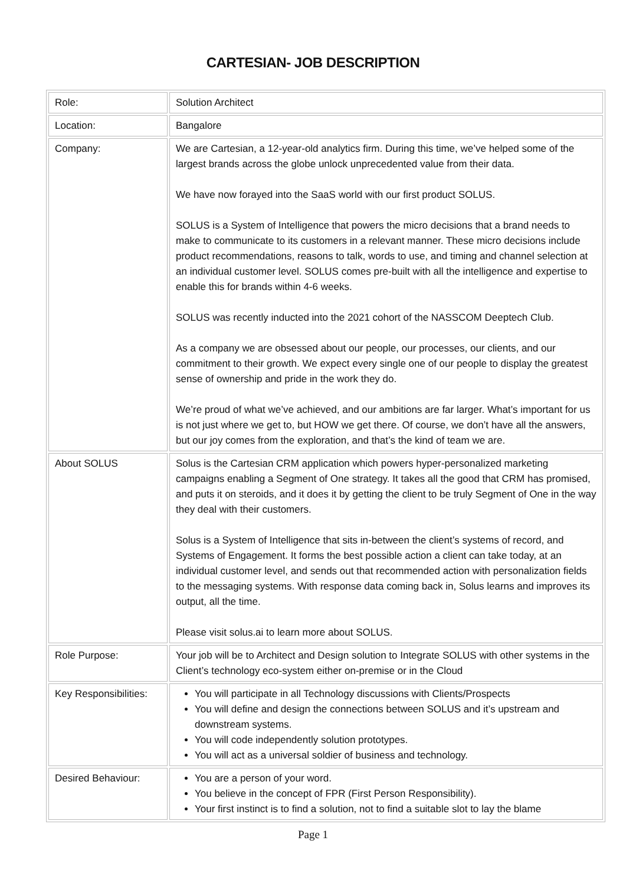CARTESIAN- JOB DESCRIPTION
| Role: | Solution Architect |
| Location: | Bangalore |
| Company: | We are Cartesian, a 12-year-old analytics firm. During this time, we’ve helped some of the largest brands across the globe unlock unprecedented value from their data. We have now forayed into the SaaS world with our first product SOLUS. SOLUS is a System of Intelligence that powers the micro decisions that a brand needs to make to communicate to its customers in a relevant manner. These micro decisions include product recommendations, reasons to talk, words to use, and timing and channel selection at an individual customer level. SOLUS comes pre-built with all the intelligence and expertise to enable this for brands within 4-6 weeks. SOLUS was recently inducted into the 2021 cohort of the NASSCOM Deeptech Club. As a company we are obsessed about our people, our processes, our clients, and our commitment to their growth. We expect every single one of our people to display the greatest sense of ownership and pride in the work they do. We’re proud of what we’ve achieved, and our ambitions are far larger. What’s important for us is not just where we get to, but HOW we get there. Of course, we don’t have all the answers, but our joy comes from the exploration, and that’s the kind of team we are. |
| About SOLUS | Solus is the Cartesian CRM application which powers hyper-personalized marketing campaigns enabling a Segment of One strategy. It takes all the good that CRM has promised, and puts it on steroids, and it does it by getting the client to be truly Segment of One in the way they deal with their customers. Solus is a System of Intelligence that sits in-between the client’s systems of record, and Systems of Engagement. It forms the best possible action a client can take today, at an individual customer level, and sends out that recommended action with personalization fields to the messaging systems. With response data coming back in, Solus learns and improves its output, all the time. Please visit solus.ai to learn more about SOLUS. |
| Role Purpose: | Your job will be to Architect and Design solution to Integrate SOLUS with other systems in the Client’s technology eco-system either on-premise or in the Cloud |
| Key Responsibilities: | You will participate in all Technology discussions with Clients/Prospects You will define and design the connections between SOLUS and it’s upstream and downstream systems. You will code independently solution prototypes. You will act as a universal soldier of business and technology. |
| Desired Behaviour: | You are a person of your word. You believe in the concept of FPR (First Person Responsibility). Your first instinct is to find a solution, not to find a suitable slot to lay the blame |
Page 1